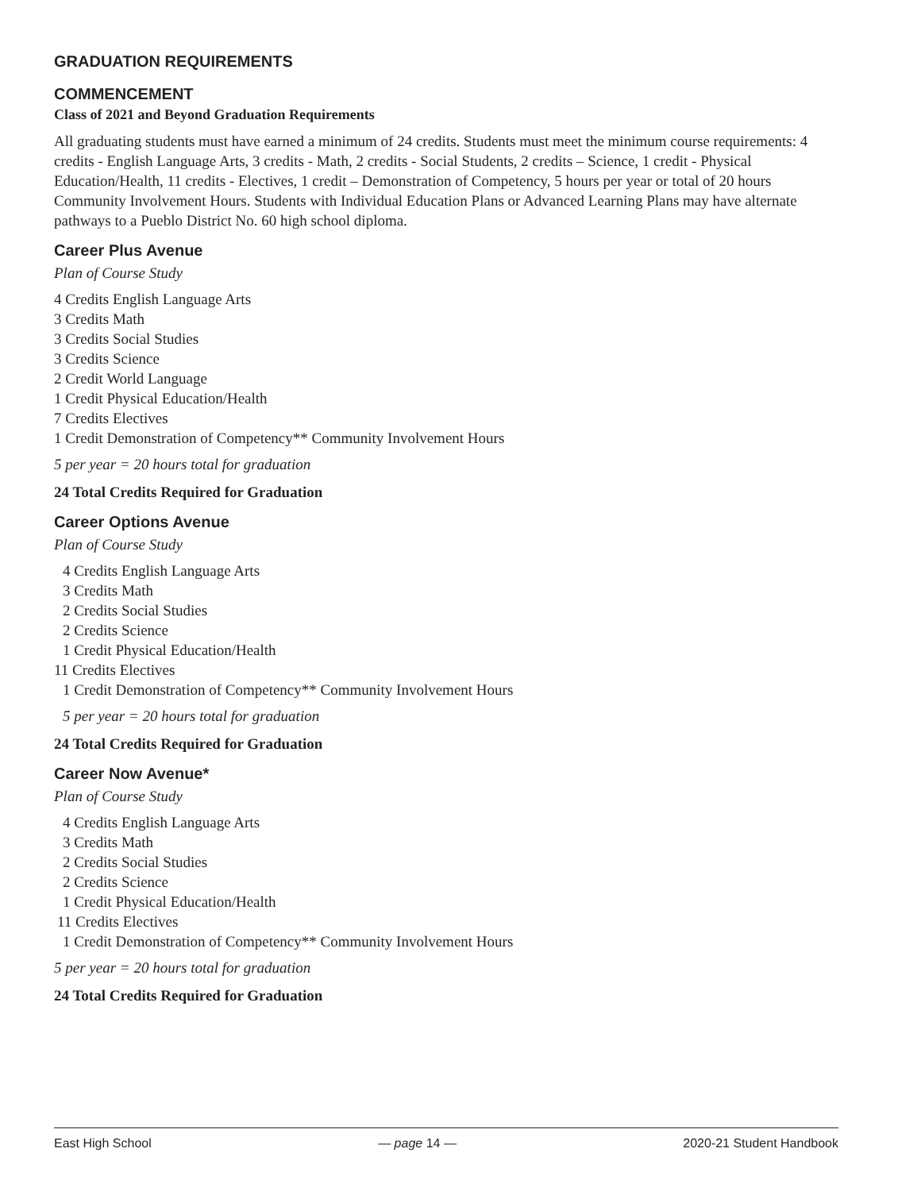GRADUATION REQUIREMENTS
COMMENCEMENT
Class of 2021 and Beyond Graduation Requirements
All graduating students must have earned a minimum of 24 credits. Students must meet the minimum course requirements: 4 credits - English Language Arts, 3 credits - Math, 2 credits - Social Students, 2 credits – Science, 1 credit - Physical Education/Health, 11 credits - Electives, 1 credit – Demonstration of Competency, 5 hours per year or total of 20 hours Community Involvement Hours. Students with Individual Education Plans or Advanced Learning Plans may have alternate pathways to a Pueblo District No. 60 high school diploma.
Career Plus Avenue
Plan of Course Study
4 Credits English Language Arts
3 Credits Math
3 Credits Social Studies
3 Credits Science
2 Credit World Language
1 Credit Physical Education/Health
7 Credits Electives
1 Credit Demonstration of Competency** Community Involvement Hours
5 per year = 20 hours total for graduation
24 Total Credits Required for Graduation
Career Options Avenue
Plan of Course Study
4 Credits English Language Arts
3 Credits Math
2 Credits Social Studies
2 Credits Science
1 Credit Physical Education/Health
11 Credits Electives
1 Credit Demonstration of Competency** Community Involvement Hours
5 per year = 20 hours total for graduation
24 Total Credits Required for Graduation
Career Now Avenue*
Plan of Course Study
4 Credits English Language Arts
3 Credits Math
2 Credits Social Studies
2 Credits Science
1 Credit Physical Education/Health
11 Credits Electives
1 Credit Demonstration of Competency** Community Involvement Hours
5 per year = 20 hours total for graduation
24 Total Credits Required for Graduation
East High School — page 14 — 2020-21 Student Handbook